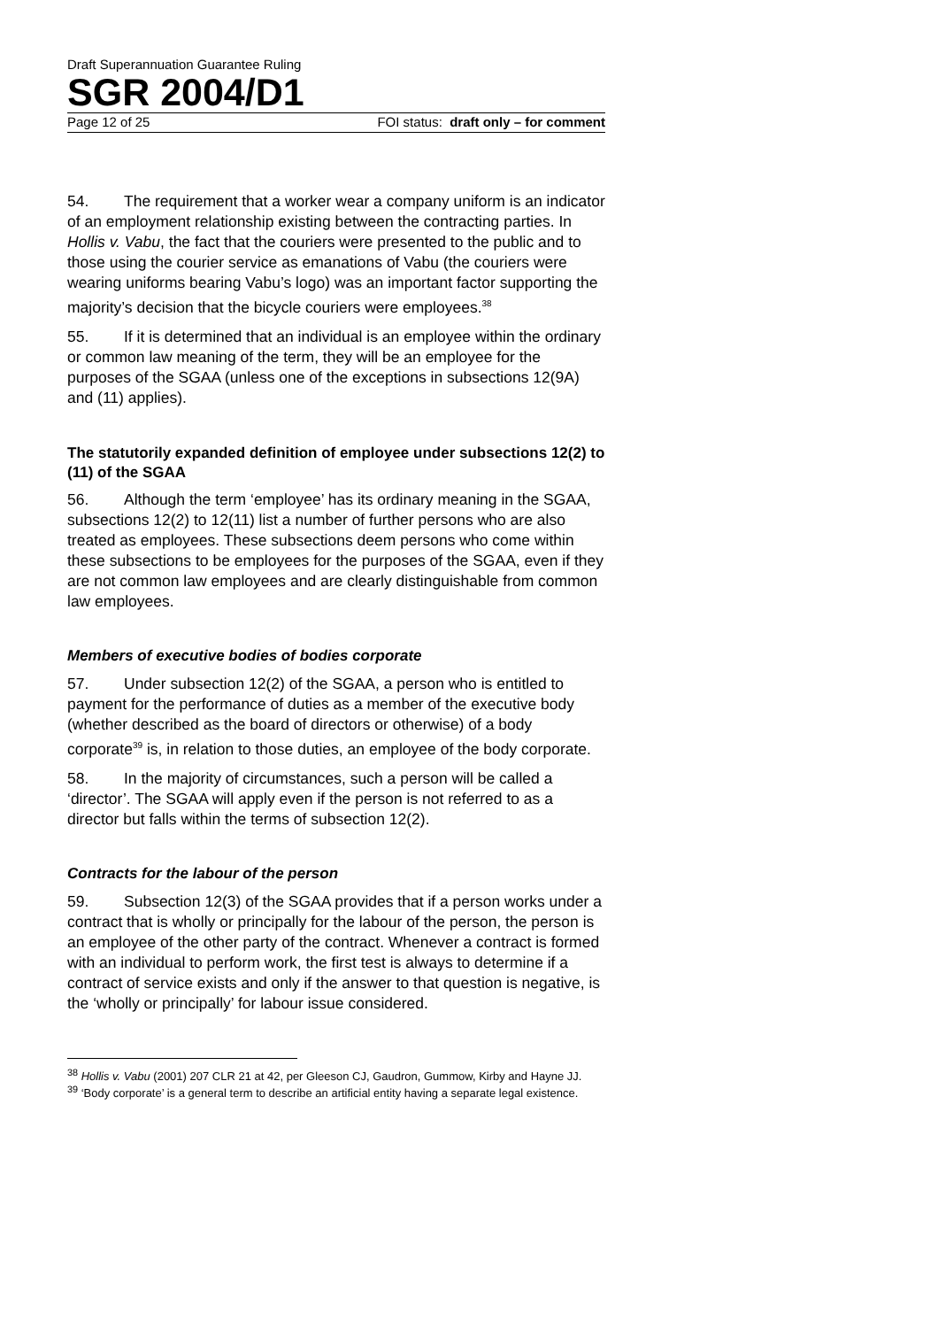Draft Superannuation Guarantee Ruling
SGR 2004/D1
Page 12 of 25 FOI status: draft only – for comment
54. The requirement that a worker wear a company uniform is an indicator of an employment relationship existing between the contracting parties. In Hollis v. Vabu, the fact that the couriers were presented to the public and to those using the courier service as emanations of Vabu (the couriers were wearing uniforms bearing Vabu’s logo) was an important factor supporting the majority’s decision that the bicycle couriers were employees.<sup>38</sup>
55. If it is determined that an individual is an employee within the ordinary or common law meaning of the term, they will be an employee for the purposes of the SGAA (unless one of the exceptions in subsections 12(9A) and (11) applies).
The statutorily expanded definition of employee under subsections 12(2) to (11) of the SGAA
56. Although the term ‘employee’ has its ordinary meaning in the SGAA, subsections 12(2) to 12(11) list a number of further persons who are also treated as employees. These subsections deem persons who come within these subsections to be employees for the purposes of the SGAA, even if they are not common law employees and are clearly distinguishable from common law employees.
Members of executive bodies of bodies corporate
57. Under subsection 12(2) of the SGAA, a person who is entitled to payment for the performance of duties as a member of the executive body (whether described as the board of directors or otherwise) of a body corporate<sup>39</sup> is, in relation to those duties, an employee of the body corporate.
58. In the majority of circumstances, such a person will be called a ‘director’. The SGAA will apply even if the person is not referred to as a director but falls within the terms of subsection 12(2).
Contracts for the labour of the person
59. Subsection 12(3) of the SGAA provides that if a person works under a contract that is wholly or principally for the labour of the person, the person is an employee of the other party of the contract. Whenever a contract is formed with an individual to perform work, the first test is always to determine if a contract of service exists and only if the answer to that question is negative, is the ‘wholly or principally’ for labour issue considered.
<sup>38</sup> Hollis v. Vabu (2001) 207 CLR 21 at 42, per Gleeson CJ, Gaudron, Gummow, Kirby and Hayne JJ.
<sup>39</sup> ‘Body corporate’ is a general term to describe an artificial entity having a separate legal existence.